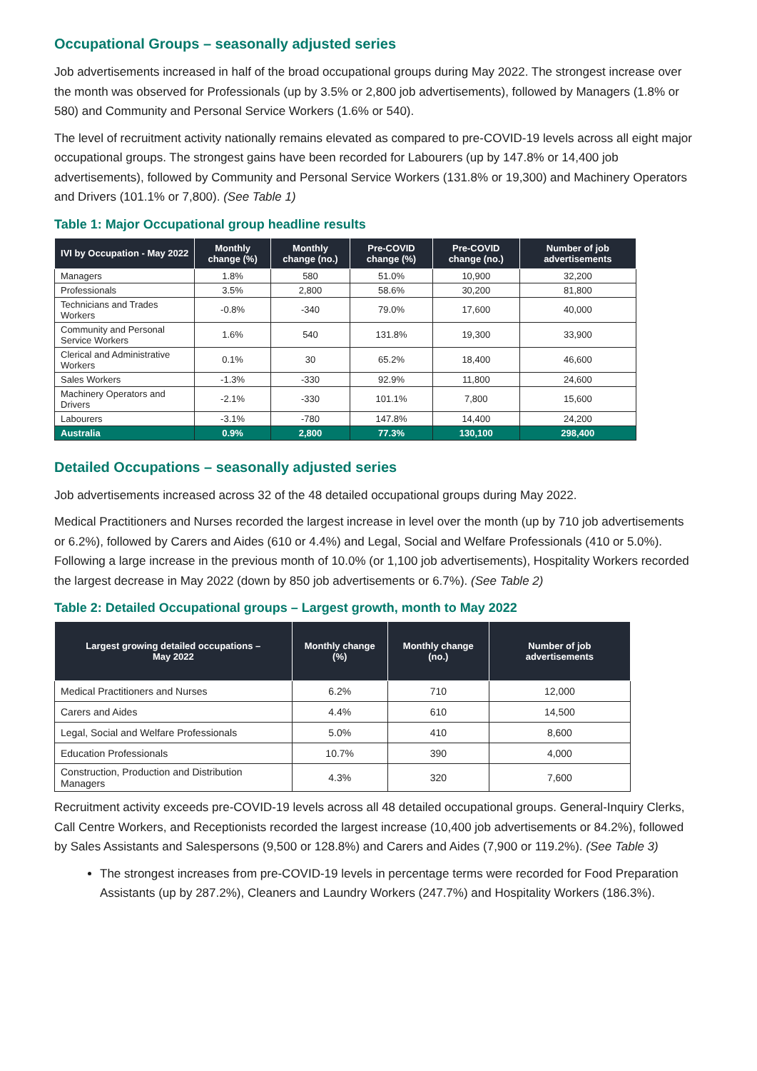Occupational Groups – seasonally adjusted series
Job advertisements increased in half of the broad occupational groups during May 2022. The strongest increase over the month was observed for Professionals (up by 3.5% or 2,800 job advertisements), followed by Managers (1.8% or 580) and Community and Personal Service Workers (1.6% or 540).
The level of recruitment activity nationally remains elevated as compared to pre-COVID-19 levels across all eight major occupational groups. The strongest gains have been recorded for Labourers (up by 147.8% or 14,400 job advertisements), followed by Community and Personal Service Workers (131.8% or 19,300) and Machinery Operators and Drivers (101.1% or 7,800). (See Table 1)
Table 1: Major Occupational group headline results
| IVI by Occupation - May 2022 | Monthly change (%) | Monthly change (no.) | Pre-COVID change (%) | Pre-COVID change (no.) | Number of job advertisements |
| --- | --- | --- | --- | --- | --- |
| Managers | 1.8% | 580 | 51.0% | 10,900 | 32,200 |
| Professionals | 3.5% | 2,800 | 58.6% | 30,200 | 81,800 |
| Technicians and Trades Workers | -0.8% | -340 | 79.0% | 17,600 | 40,000 |
| Community and Personal Service Workers | 1.6% | 540 | 131.8% | 19,300 | 33,900 |
| Clerical and Administrative Workers | 0.1% | 30 | 65.2% | 18,400 | 46,600 |
| Sales Workers | -1.3% | -330 | 92.9% | 11,800 | 24,600 |
| Machinery Operators and Drivers | -2.1% | -330 | 101.1% | 7,800 | 15,600 |
| Labourers | -3.1% | -780 | 147.8% | 14,400 | 24,200 |
| Australia | 0.9% | 2,800 | 77.3% | 130,100 | 298,400 |
Detailed Occupations – seasonally adjusted series
Job advertisements increased across 32 of the 48 detailed occupational groups during May 2022.
Medical Practitioners and Nurses recorded the largest increase in level over the month (up by 710 job advertisements or 6.2%), followed by Carers and Aides (610 or 4.4%) and Legal, Social and Welfare Professionals (410 or 5.0%). Following a large increase in the previous month of 10.0% (or 1,100 job advertisements), Hospitality Workers recorded the largest decrease in May 2022 (down by 850 job advertisements or 6.7%). (See Table 2)
Table 2: Detailed Occupational groups – Largest growth, month to May 2022
| Largest growing detailed occupations – May 2022 | Monthly change (%) | Monthly change (no.) | Number of job advertisements |
| --- | --- | --- | --- |
| Medical Practitioners and Nurses | 6.2% | 710 | 12,000 |
| Carers and Aides | 4.4% | 610 | 14,500 |
| Legal, Social and Welfare Professionals | 5.0% | 410 | 8,600 |
| Education Professionals | 10.7% | 390 | 4,000 |
| Construction, Production and Distribution Managers | 4.3% | 320 | 7,600 |
Recruitment activity exceeds pre-COVID-19 levels across all 48 detailed occupational groups. General-Inquiry Clerks, Call Centre Workers, and Receptionists recorded the largest increase (10,400 job advertisements or 84.2%), followed by Sales Assistants and Salespersons (9,500 or 128.8%) and Carers and Aides (7,900 or 119.2%). (See Table 3)
The strongest increases from pre-COVID-19 levels in percentage terms were recorded for Food Preparation Assistants (up by 287.2%), Cleaners and Laundry Workers (247.7%) and Hospitality Workers (186.3%).